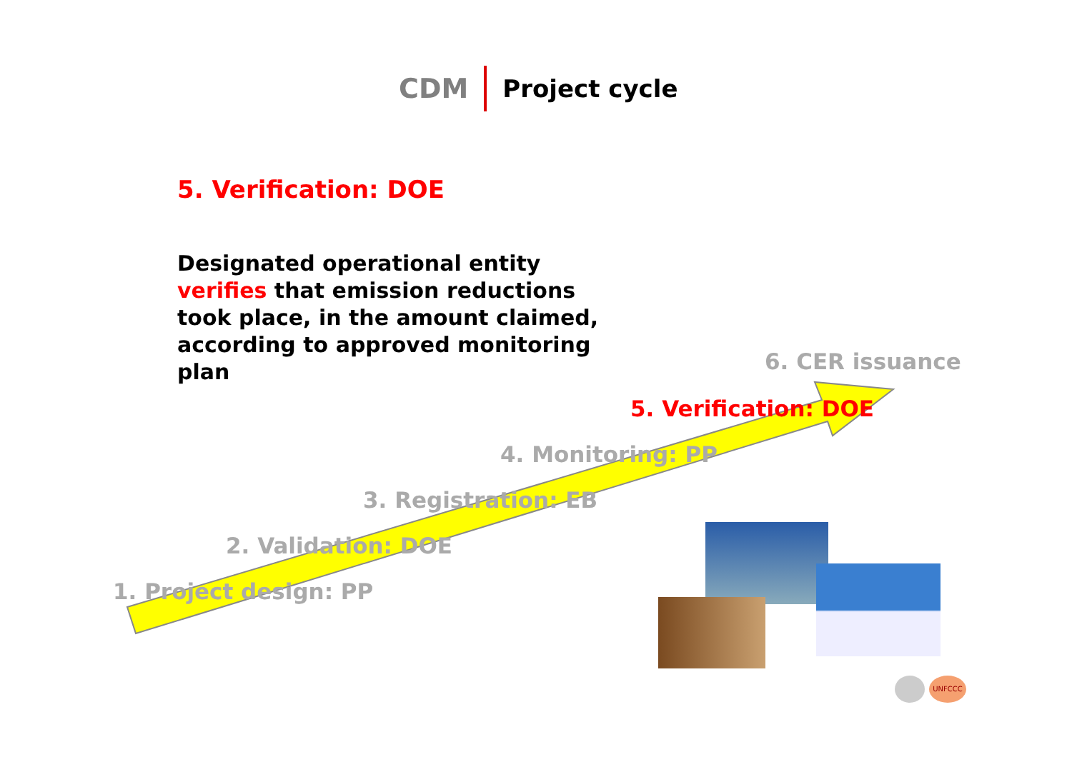CDM Project cycle
5. Verification: DOE
Designated operational entity verifies that emission reductions took place, in the amount claimed, according to approved monitoring plan
6. CER issuance
5. Verification: DOE
4. Monitoring: PP
3. Registration: EB
2. Validation: DOE
1. Project design: PP
UNFCCC